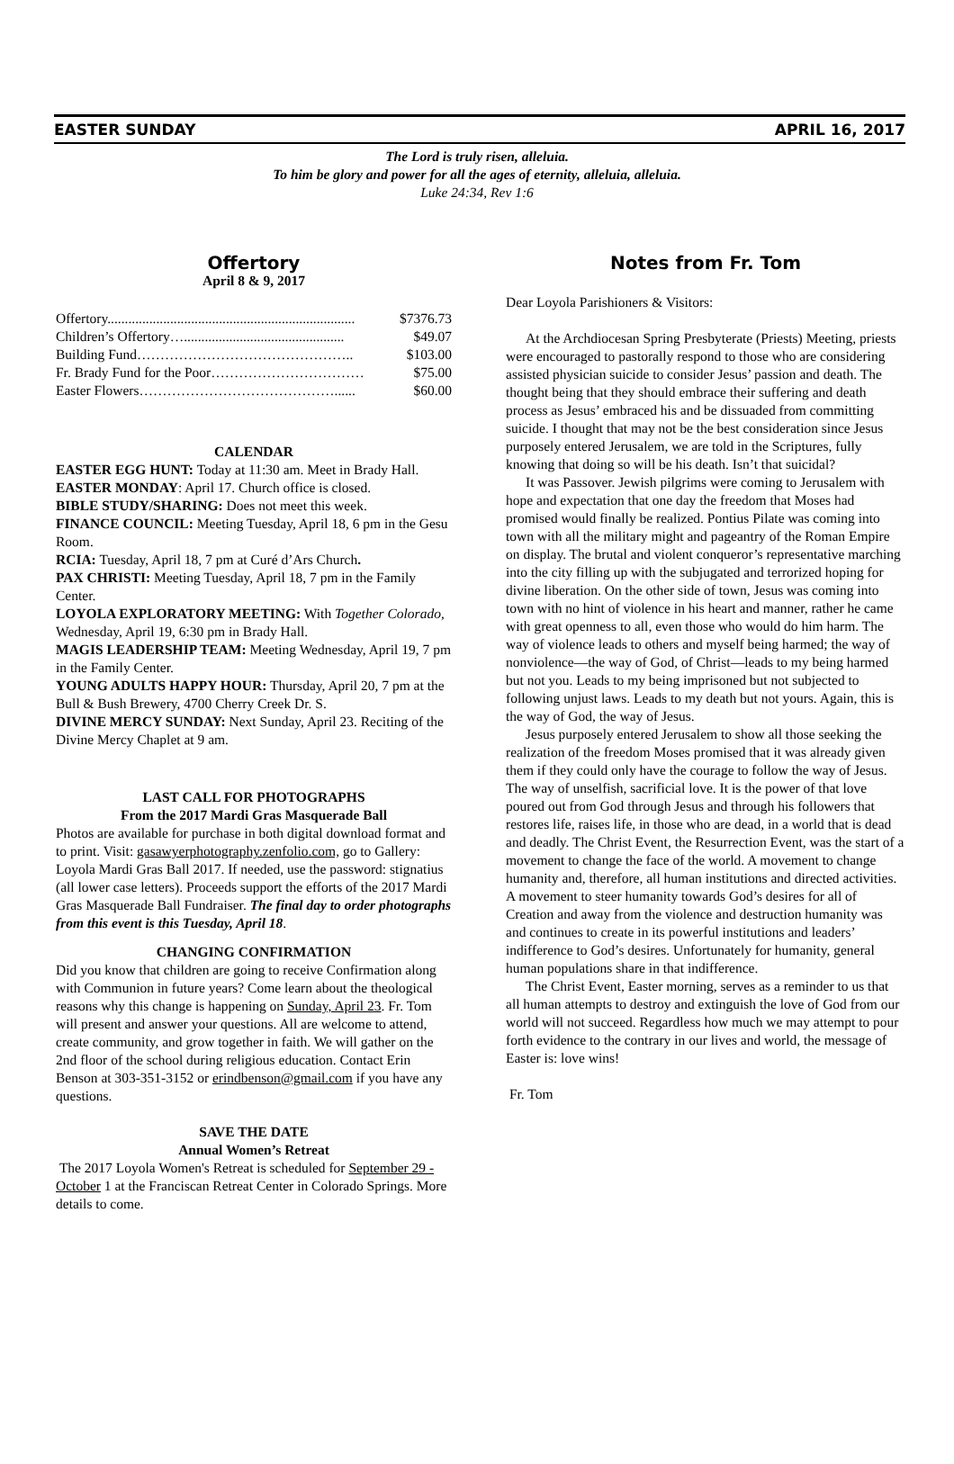EASTER SUNDAY APRIL 16, 2017
The Lord is truly risen, alleluia.
To him be glory and power for all the ages of eternity, alleluia, alleluia.
Luke 24:34, Rev 1:6
Offertory
April 8 & 9, 2017
| Offertory....................................................................... | $7376.73 |
| Children’s Offertory….............................................. | $49.07 |
| Building Fund……………………………………….. | $103.00 |
| Fr. Brady Fund for the Poor…………………………… | $75.00 |
| Easter Flowers……………………………………...... | $60.00 |
CALENDAR
EASTER EGG HUNT: Today at 11:30 am. Meet in Brady Hall.
EASTER MONDAY: April 17. Church office is closed.
BIBLE STUDY/SHARING: Does not meet this week.
FINANCE COUNCIL: Meeting Tuesday, April 18, 6 pm in the Gesu Room.
RCIA: Tuesday, April 18, 7 pm at Curé d’Ars Church.
PAX CHRISTI: Meeting Tuesday, April 18, 7 pm in the Family Center.
LOYOLA EXPLORATORY MEETING: With Together Colorado, Wednesday, April 19, 6:30 pm in Brady Hall.
MAGIS LEADERSHIP TEAM: Meeting Wednesday, April 19, 7 pm in the Family Center.
YOUNG ADULTS HAPPY HOUR: Thursday, April 20, 7 pm at the Bull & Bush Brewery, 4700 Cherry Creek Dr. S.
DIVINE MERCY SUNDAY: Next Sunday, April 23. Reciting of the Divine Mercy Chaplet at 9 am.
LAST CALL FOR PHOTOGRAPHS
From the 2017 Mardi Gras Masquerade Ball
Photos are available for purchase in both digital download format and to print. Visit: gasawyerphotography.zenfolio.com, go to Gallery: Loyola Mardi Gras Ball 2017. If needed, use the password: stignatius (all lower case letters). Proceeds support the efforts of the 2017 Mardi Gras Masquerade Ball Fundraiser. The final day to order photographs from this event is this Tuesday, April 18.
CHANGING CONFIRMATION
Did you know that children are going to receive Confirmation along with Communion in future years? Come learn about the theological reasons why this change is happening on Sunday, April 23. Fr. Tom will present and answer your questions. All are welcome to attend, create community, and grow together in faith. We will gather on the 2nd floor of the school during religious education. Contact Erin Benson at 303-351-3152 or erindbenson@gmail.com if you have any questions.
SAVE THE DATE
Annual Women’s Retreat
The 2017 Loyola Women's Retreat is scheduled for September 29 - October 1 at the Franciscan Retreat Center in Colorado Springs. More details to come.
Notes from Fr. Tom
Dear Loyola Parishioners & Visitors:
At the Archdiocesan Spring Presbyterate (Priests) Meeting, priests were encouraged to pastorally respond to those who are considering assisted physician suicide to consider Jesus’ passion and death. The thought being that they should embrace their suffering and death process as Jesus’ embraced his and be dissuaded from committing suicide. I thought that may not be the best consideration since Jesus purposely entered Jerusalem, we are told in the Scriptures, fully knowing that doing so will be his death. Isn’t that suicidal?
It was Passover. Jewish pilgrims were coming to Jerusalem with hope and expectation that one day the freedom that Moses had promised would finally be realized. Pontius Pilate was coming into town with all the military might and pageantry of the Roman Empire on display. The brutal and violent conqueror’s representative marching into the city filling up with the subjugated and terrorized hoping for divine liberation. On the other side of town, Jesus was coming into town with no hint of violence in his heart and manner, rather he came with great openness to all, even those who would do him harm. The way of violence leads to others and myself being harmed; the way of nonviolence—the way of God, of Christ—leads to my being harmed but not you. Leads to my being imprisoned but not subjected to following unjust laws. Leads to my death but not yours. Again, this is the way of God, the way of Jesus.
Jesus purposely entered Jerusalem to show all those seeking the realization of the freedom Moses promised that it was already given them if they could only have the courage to follow the way of Jesus. The way of unselfish, sacrificial love. It is the power of that love poured out from God through Jesus and through his followers that restores life, raises life, in those who are dead, in a world that is dead and deadly. The Christ Event, the Resurrection Event, was the start of a movement to change the face of the world. A movement to change humanity and, therefore, all human institutions and directed activities. A movement to steer humanity towards God’s desires for all of Creation and away from the violence and destruction humanity was and continues to create in its powerful institutions and leaders’ indifference to God’s desires. Unfortunately for humanity, general human populations share in that indifference.
The Christ Event, Easter morning, serves as a reminder to us that all human attempts to destroy and extinguish the love of God from our world will not succeed. Regardless how much we may attempt to pour forth evidence to the contrary in our lives and world, the message of Easter is: love wins!
Fr. Tom